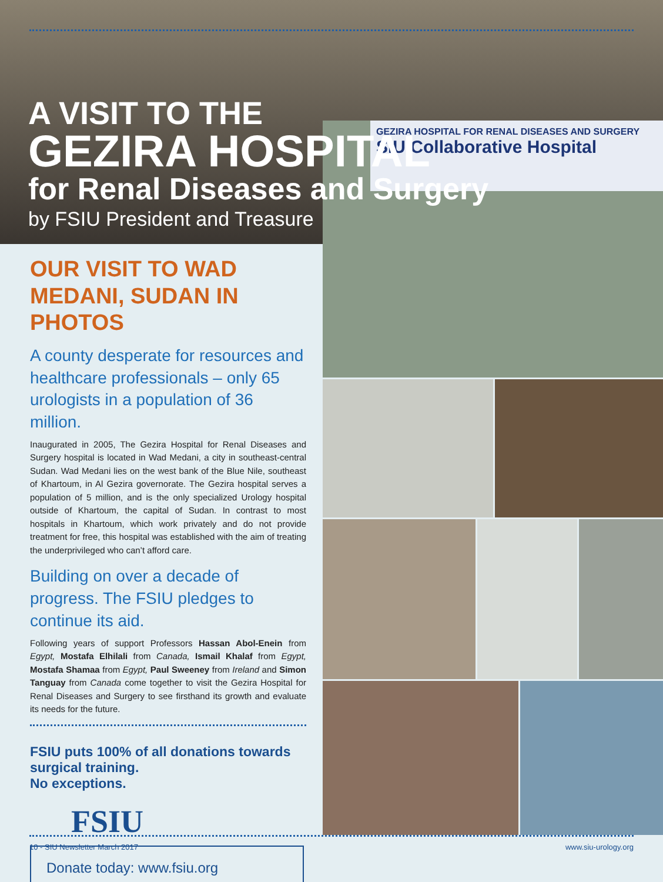GEZIRA HOSPITAL FOR RENAL DISEASES AND SURGERY
SIU.Collaborative Hospital
A VISIT TO THE
GEZIRA HOSPITAL
for Renal Diseases and Surgery
by FSIU President and Treasure
OUR VISIT TO WAD MEDANI, SUDAN IN PHOTOS
A county desperate for resources and healthcare professionals – only 65 urologists in a population of 36 million.
Inaugurated in 2005, The Gezira Hospital for Renal Diseases and Surgery hospital is located in Wad Medani, a city in southeast-central Sudan. Wad Medani lies on the west bank of the Blue Nile, southeast of Khartoum, in Al Gezira governorate. The Gezira hospital serves a population of 5 million, and is the only specialized Urology hospital outside of Khartoum, the capital of Sudan. In contrast to most hospitals in Khartoum, which work privately and do not provide treatment for free, this hospital was established with the aim of treating the underprivileged who can’t afford care.
Building on over a decade of progress. The FSIU pledges to continue its aid.
Following years of support Professors Hassan Abol-Enein from Egypt, Mostafa Elhilali from Canada, Ismail Khalaf from Egypt, Mostafa Shamaa from Egypt, Paul Sweeney from Ireland and Simon Tanguay from Canada come together to visit the Gezira Hospital for Renal Diseases and Surgery to see firsthand its growth and evaluate its needs for the future.
FSIU puts 100% of all donations towards surgical training.
No exceptions.
FSIU
Donate today: www.fsiu.org
10 - SIU Newsletter March 2017 www.siu-urology.org